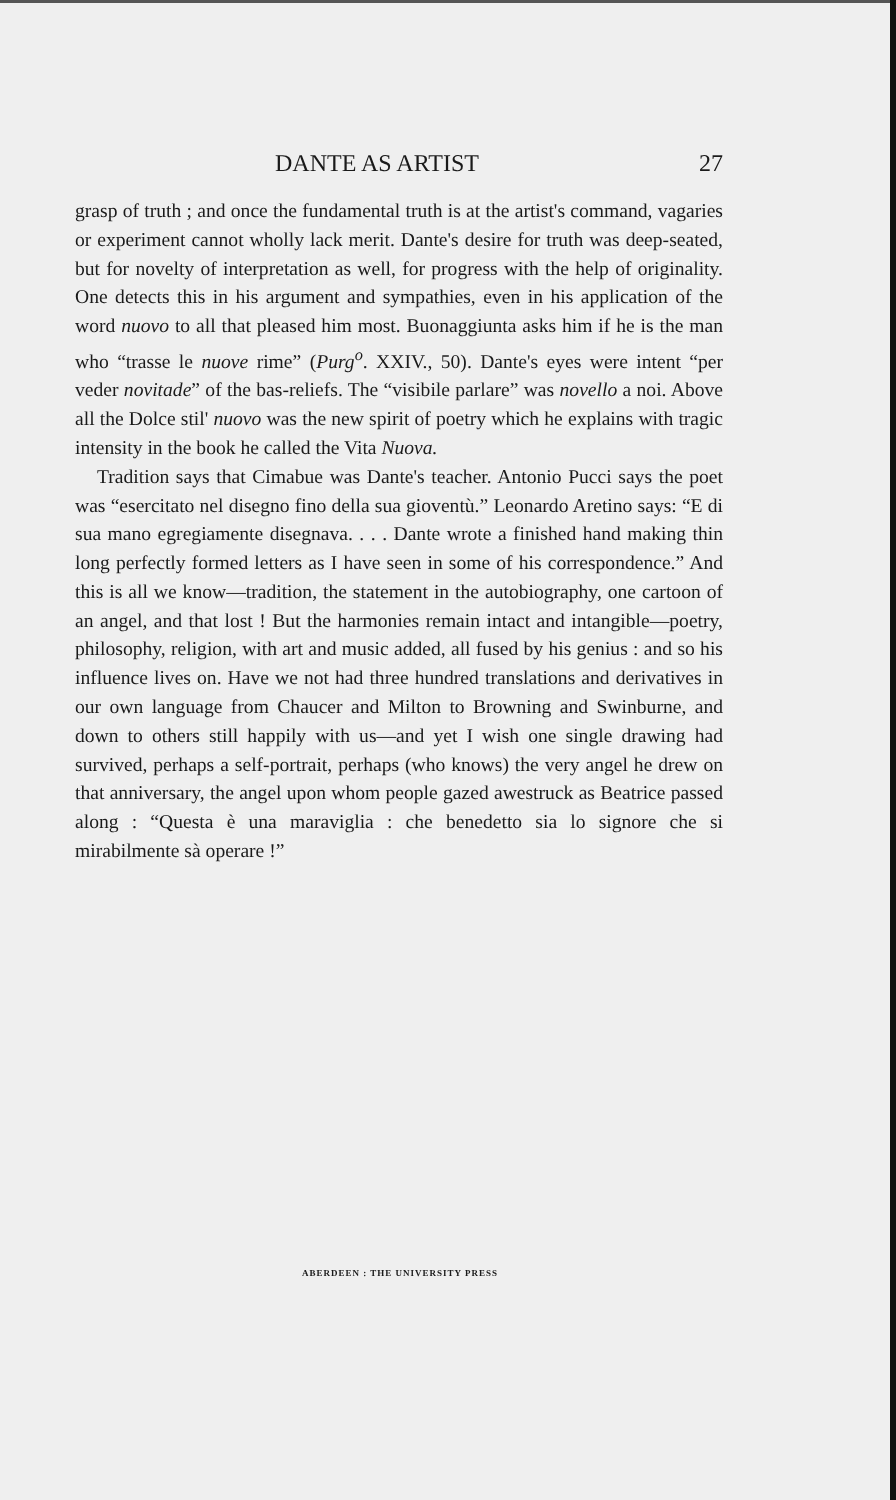DANTE AS ARTIST 27
grasp of truth ; and once the fundamental truth is at the artist's command, vagaries or experiment cannot wholly lack merit. Dante's desire for truth was deep-seated, but for novelty of interpretation as well, for progress with the help of originality. One detects this in his argument and sympathies, even in his application of the word nuovo to all that pleased him most. Buonaggiunta asks him if he is the man who “trasse le nuove rime” (Purg<sup>o</sup>. XXIV., 50). Dante's eyes were intent “per veder novitade” of the bas-reliefs. The “visibile parlare” was novello a noi. Above all the Dolce stil' nuovo was the new spirit of poetry which he explains with tragic intensity in the book he called the Vita Nuova.
Tradition says that Cimabue was Dante's teacher. Antonio Pucci says the poet was “esercitato nel disegno fino della sua gioventù.” Leonardo Aretino says: “E di sua mano egregiamente disegnava. . . . Dante wrote a finished hand making thin long perfectly formed letters as I have seen in some of his correspondence.” And this is all we know—tradition, the statement in the autobiography, one cartoon of an angel, and that lost ! But the harmonies remain intact and intangible—poetry, philosophy, religion, with art and music added, all fused by his genius : and so his influence lives on. Have we not had three hundred translations and derivatives in our own language from Chaucer and Milton to Browning and Swinburne, and down to others still happily with us—and yet I wish one single drawing had survived, perhaps a self-portrait, perhaps (who knows) the very angel he drew on that anniversary, the angel upon whom people gazed awestruck as Beatrice passed along : “Questa è una maraviglia : che benedetto sia lo signore che si mirabilmente sà operare !”
ABERDEEN : THE UNIVERSITY PRESS